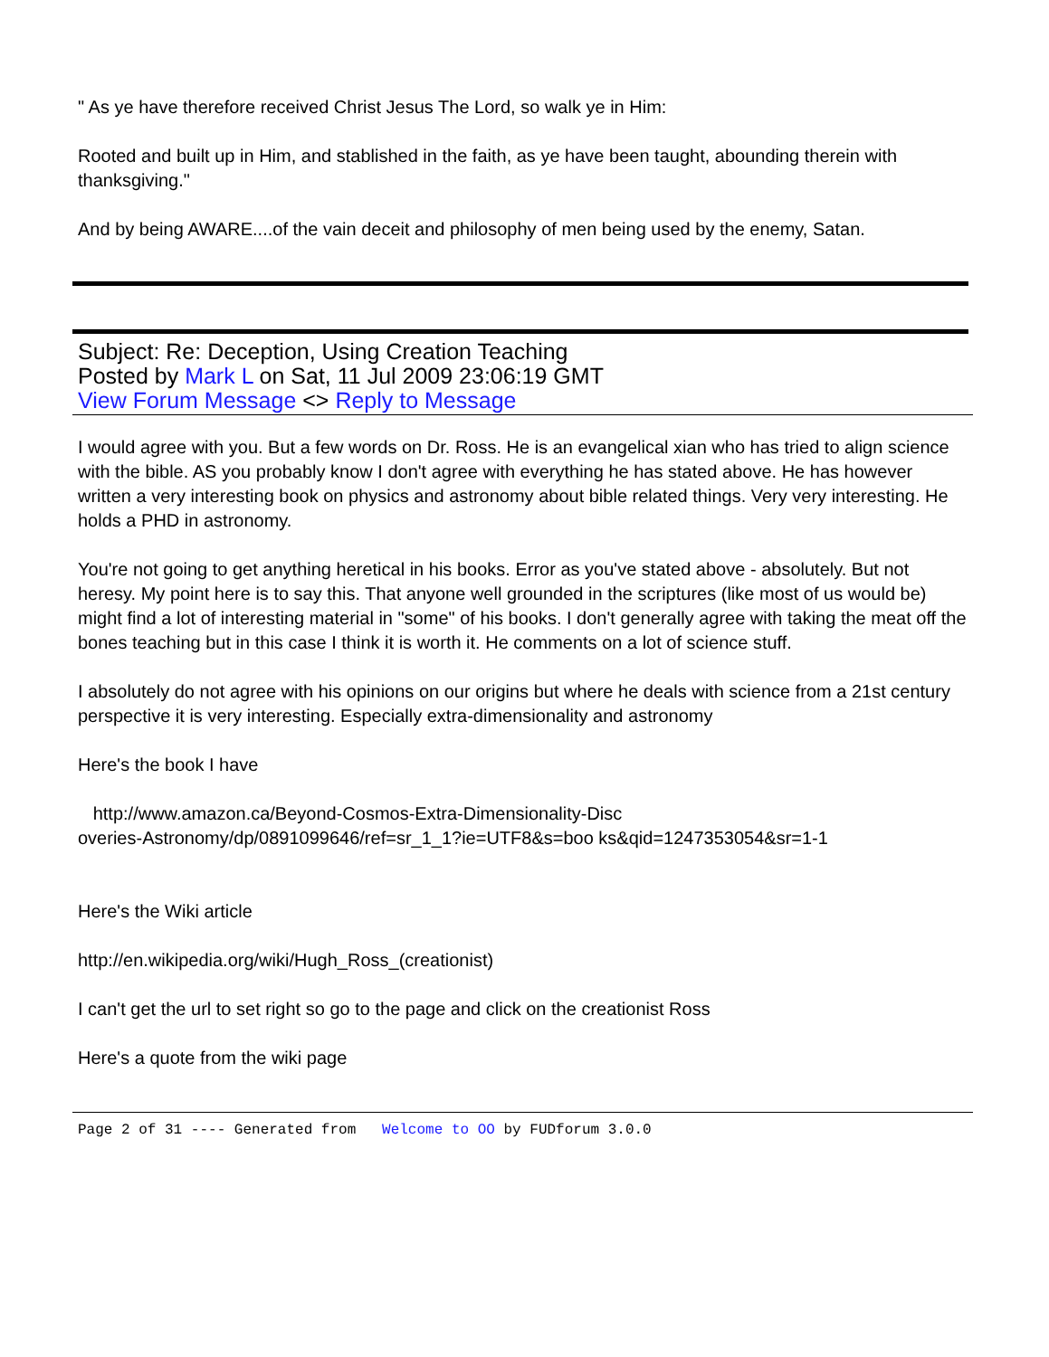" As ye have therefore received Christ Jesus The Lord, so walk ye in Him:
Rooted and built up in Him, and stablished in the faith, as ye have been taught, abounding therein with thanksgiving."
And by being AWARE....of the vain deceit and philosophy of men being used by the enemy, Satan.
Subject: Re: Deception, Using Creation Teaching
Posted by Mark L on Sat, 11 Jul 2009 23:06:19 GMT
View Forum Message <> Reply to Message
I would agree with you. But a few words on Dr. Ross. He is an evangelical xian who has tried to align science with the bible. AS you probably know I don't agree with everything he has stated above. He has however written a very interesting book on physics and astronomy about bible related things. Very very interesting. He holds a PHD in astronomy.
You're not going to get anything heretical in his books. Error as you've stated above - absolutely. But not heresy. My point here is to say this. That anyone well grounded in the scriptures (like most of us would be) might find a lot of interesting material in "some" of his books. I don't generally agree with taking the meat off the bones teaching but in this case I think it is worth it. He comments on a lot of science stuff.
I absolutely do not agree with his opinions on our origins but where he deals with science from a 21st century perspective it is very interesting. Especially extra-dimensionality and astronomy
Here's the book I have
http://www.amazon.ca/Beyond-Cosmos-Extra-Dimensionality-Disc
overies-Astronomy/dp/0891099646/ref=sr_1_1?ie=UTF8&s=boo ks&qid=1247353054&sr=1-1
Here's the Wiki article
http://en.wikipedia.org/wiki/Hugh_Ross_(creationist)
I can't get the url to set right so go to the page and click on the creationist Ross
Here's a quote from the wiki page
Page 2 of 31 ---- Generated from Welcome to OO by FUDforum 3.0.0